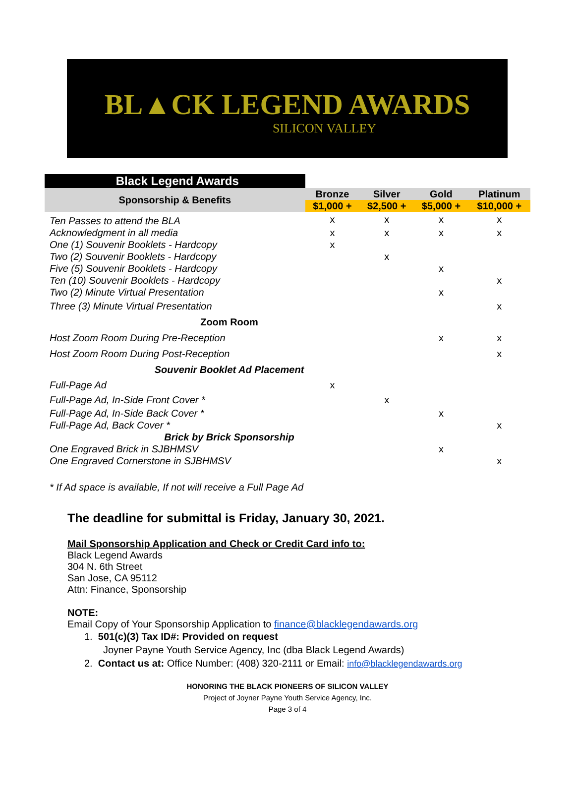BL▲CK LEGEND AWARDS
SILICON VALLEY
| Black Legend Awards | | | | |
| Sponsorship & Benefits | Bronze | Silver | Gold | Platinum |
| | $1,000 + | $2,500 + | $5,000 + | $10,000 + |
| Ten Passes to attend the BLA | x | x | x | x |
| Acknowledgment in all media | x | x | x | x |
| One (1) Souvenir Booklets - Hardcopy | x | | | |
| Two (2) Souvenir Booklets - Hardcopy | | x | | |
| Five (5) Souvenir Booklets - Hardcopy | | | x | |
| Ten (10) Souvenir Booklets - Hardcopy | | | | x |
| Two (2) Minute Virtual Presentation | | | x | |
| Three (3) Minute Virtual Presentation | | | | x |
| Zoom Room | | | | |
| Host Zoom Room During Pre-Reception | | | x | x |
| Host Zoom Room During Post-Reception | | | | x |
| Souvenir Booklet Ad Placement | | | | |
| Full-Page Ad | x | | | |
| Full-Page Ad, In-Side Front Cover * | | x | | |
| Full-Page Ad, In-Side Back Cover * | | | x | |
| Full-Page Ad, Back Cover * | | | | x |
| Brick by Brick Sponsorship | | | | |
| One Engraved Brick in SJBHMSV | | | x | |
| One Engraved Cornerstone in SJBHMSV | | | | x |
* If Ad space is available, If not will receive a Full Page Ad
The deadline for submittal is Friday, January 30, 2021.
Mail Sponsorship Application and Check or Credit Card info to:
Black Legend Awards
304 N. 6th Street
San Jose, CA 95112
Attn: Finance, Sponsorship
NOTE:
Email Copy of Your Sponsorship Application to finance@blacklegendawards.org
1. 501(c)(3) Tax ID#: Provided on request
Joyner Payne Youth Service Agency, Inc (dba Black Legend Awards)
2. Contact us at: Office Number: (408) 320-2111 or Email: info@blacklegendawards.org
HONORING THE BLACK PIONEERS OF SILICON VALLEY
Project of Joyner Payne Youth Service Agency, Inc.
Page 3 of 4